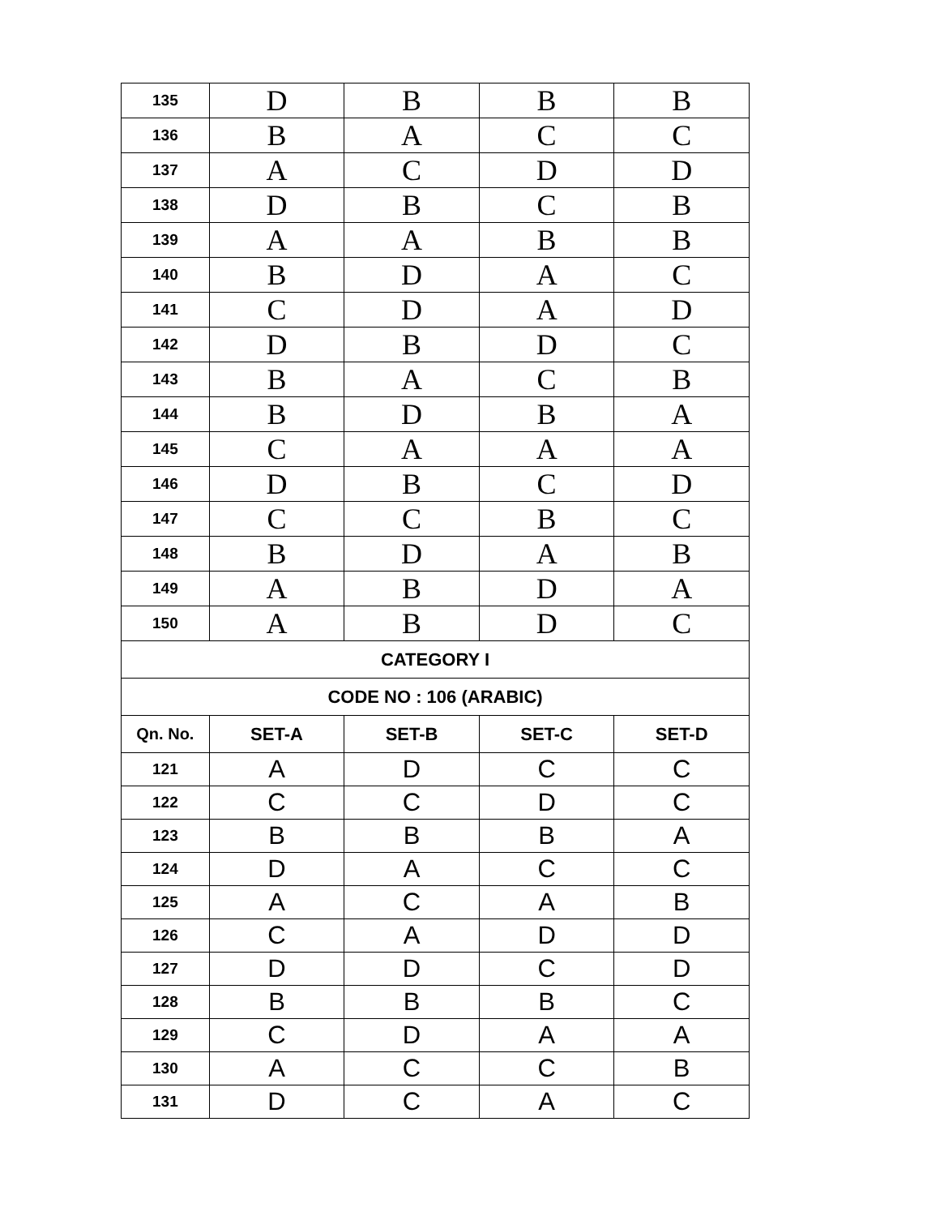| 135 | D | B | B | B |
| 136 | B | A | C | C |
| 137 | A | C | D | D |
| 138 | D | B | C | B |
| 139 | A | A | B | B |
| 140 | B | D | A | C |
| 141 | C | D | A | D |
| 142 | D | B | D | C |
| 143 | B | A | C | B |
| 144 | B | D | B | A |
| 145 | C | A | A | A |
| 146 | D | B | C | D |
| 147 | C | C | B | C |
| 148 | B | D | A | B |
| 149 | A | B | D | A |
| 150 | A | B | D | C |
| CATEGORY I | | | | |
| CODE NO : 106 (ARABIC) | | | | |
| Qn. No. | SET-A | SET-B | SET-C | SET-D |
| 121 | A | D | C | C |
| 122 | C | C | D | C |
| 123 | B | B | B | A |
| 124 | D | A | C | C |
| 125 | A | C | A | B |
| 126 | C | A | D | D |
| 127 | D | D | C | D |
| 128 | B | B | B | C |
| 129 | C | D | A | A |
| 130 | A | C | C | B |
| 131 | D | C | A | C |